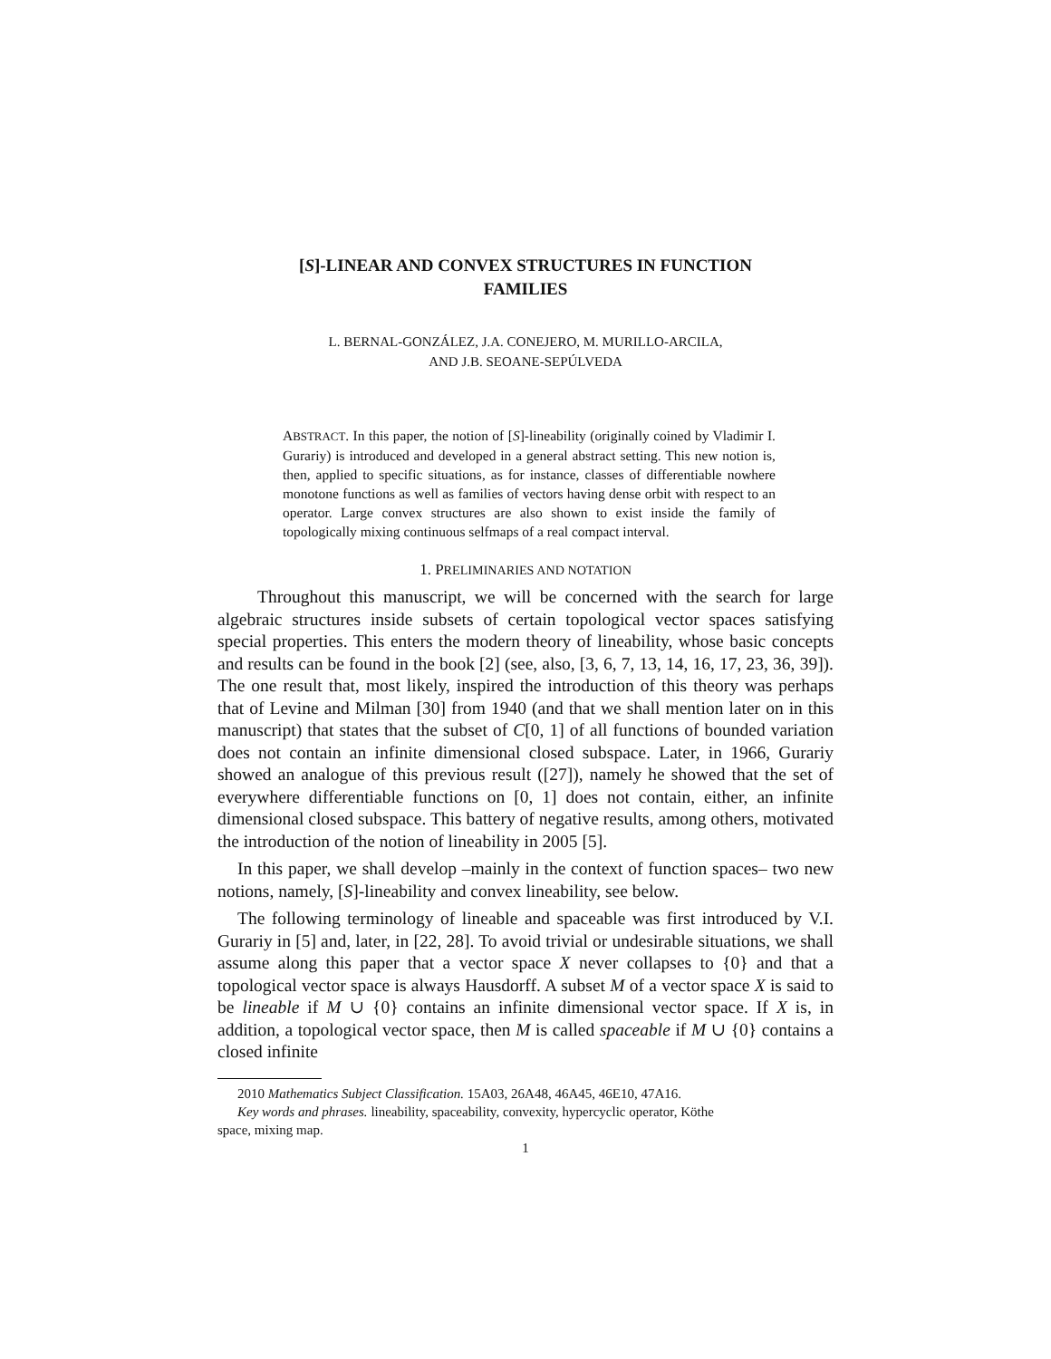[S]-LINEAR AND CONVEX STRUCTURES IN FUNCTION
FAMILIES
L. BERNAL-GONZÁLEZ, J.A. CONEJERO, M. MURILLO-ARCILA,
AND J.B. SEOANE-SEPÚLVEDA
ABSTRACT. In this paper, the notion of [S]-lineability (originally coined by Vladimir I. Gurariy) is introduced and developed in a general abstract setting. This new notion is, then, applied to specific situations, as for instance, classes of differentiable nowhere monotone functions as well as families of vectors having dense orbit with respect to an operator. Large convex structures are also shown to exist inside the family of topologically mixing continuous selfmaps of a real compact interval.
1. PRELIMINARIES AND NOTATION
Throughout this manuscript, we will be concerned with the search for large algebraic structures inside subsets of certain topological vector spaces satisfying special properties. This enters the modern theory of lineability, whose basic concepts and results can be found in the book [2] (see, also, [3, 6, 7, 13, 14, 16, 17, 23, 36, 39]). The one result that, most likely, inspired the introduction of this theory was perhaps that of Levine and Milman [30] from 1940 (and that we shall mention later on in this manuscript) that states that the subset of C[0, 1] of all functions of bounded variation does not contain an infinite dimensional closed subspace. Later, in 1966, Gurariy showed an analogue of this previous result ([27]), namely he showed that the set of everywhere differentiable functions on [0, 1] does not contain, either, an infinite dimensional closed subspace. This battery of negative results, among others, motivated the introduction of the notion of lineability in 2005 [5].
In this paper, we shall develop –mainly in the context of function spaces– two new notions, namely, [S]-lineability and convex lineability, see below.
The following terminology of lineable and spaceable was first introduced by V.I. Gurariy in [5] and, later, in [22, 28]. To avoid trivial or undesirable situations, we shall assume along this paper that a vector space X never collapses to {0} and that a topological vector space is always Hausdorff. A subset M of a vector space X is said to be lineable if M ∪ {0} contains an infinite dimensional vector space. If X is, in addition, a topological vector space, then M is called spaceable if M ∪ {0} contains a closed infinite
2010 Mathematics Subject Classification. 15A03, 26A48, 46A45, 46E10, 47A16.
Key words and phrases. lineability, spaceability, convexity, hypercyclic operator, Köthe
space, mixing map.
1